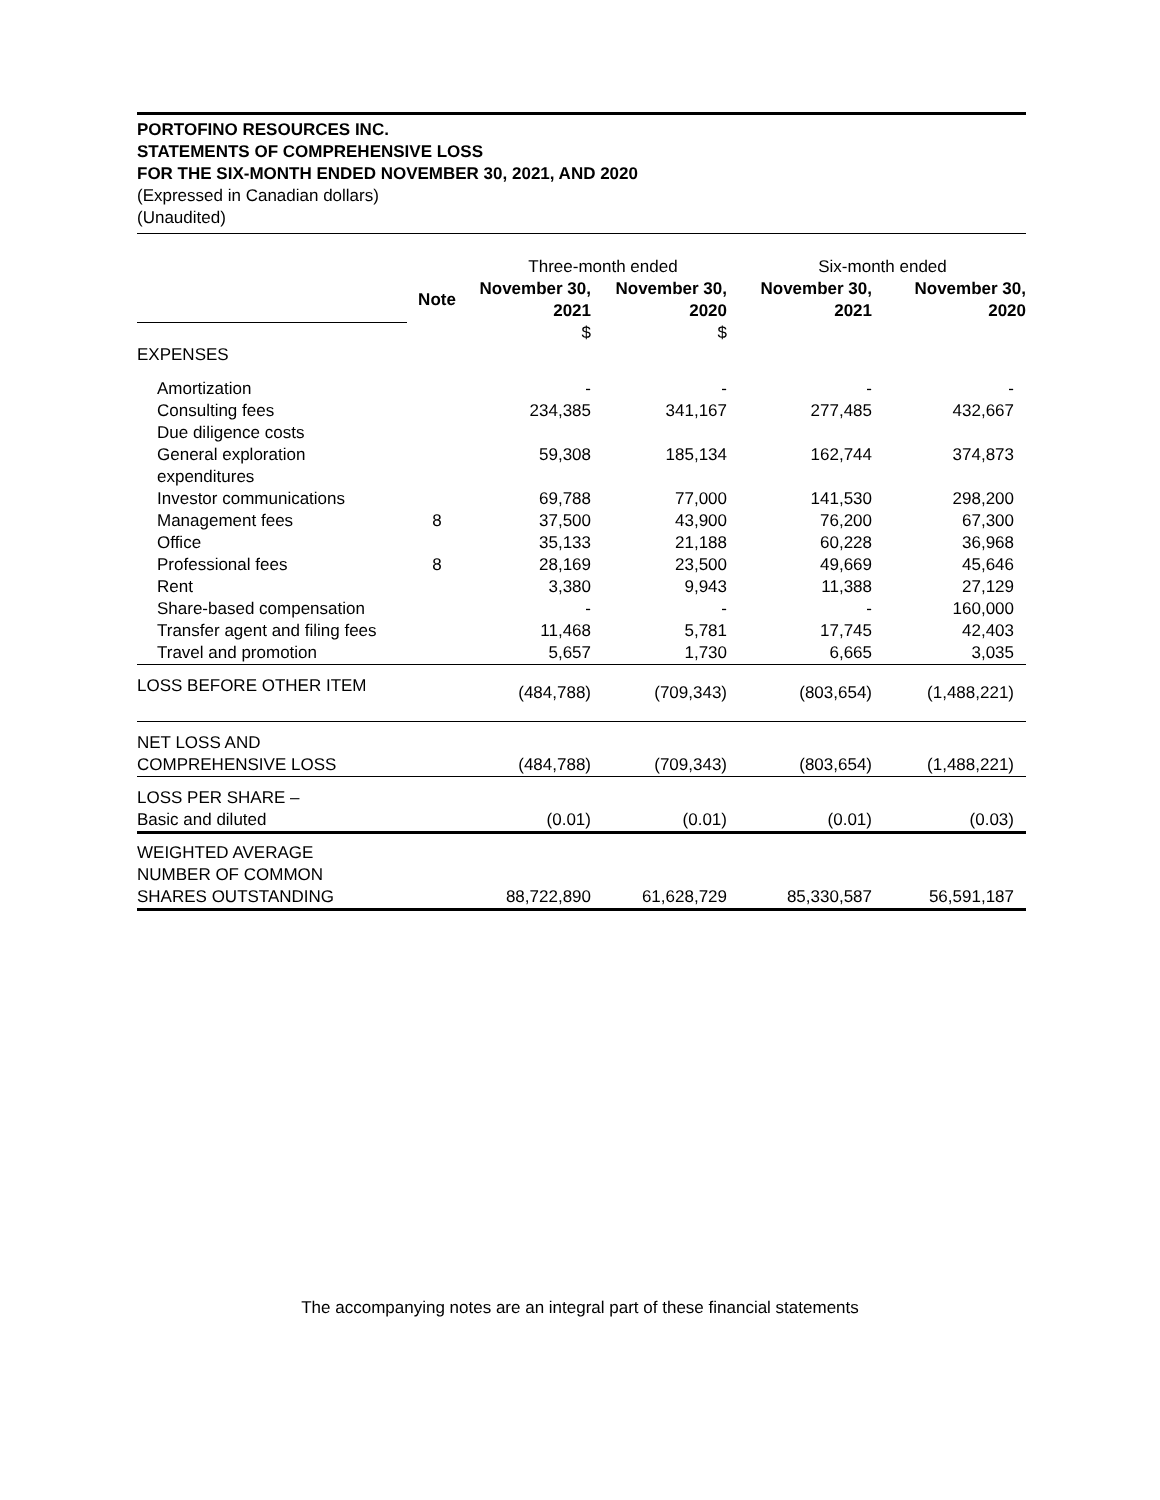PORTOFINO RESOURCES INC.
STATEMENTS OF COMPREHENSIVE LOSS
FOR THE SIX-MONTH ENDED NOVEMBER 30, 2021, AND 2020
(Expressed in Canadian dollars)
(Unaudited)
| | | Three-month ended | | Six-month ended | |
| | Note | November 30, 2021 | November 30, 2020 | November 30, 2021 | November 30, 2020 |
| | | $ | $ | | |
| EXPENSES | | | | | |
| Amortization | | - | - | - | - |
| Consulting fees | | 234,385 | 341,167 | 277,485 | 432,667 |
| Due diligence costs | | | | | |
| General exploration expenditures | | 59,308 | 185,134 | 162,744 | 374,873 |
| Investor communications | | 69,788 | 77,000 | 141,530 | 298,200 |
| Management fees | 8 | 37,500 | 43,900 | 76,200 | 67,300 |
| Office | | 35,133 | 21,188 | 60,228 | 36,968 |
| Professional fees | 8 | 28,169 | 23,500 | 49,669 | 45,646 |
| Rent | | 3,380 | 9,943 | 11,388 | 27,129 |
| Share-based compensation | | - | - | - | 160,000 |
| Transfer agent and filing fees | | 11,468 | 5,781 | 17,745 | 42,403 |
| Travel and promotion | | 5,657 | 1,730 | 6,665 | 3,035 |
| LOSS BEFORE OTHER ITEM | | (484,788) | (709,343) | (803,654) | (1,488,221) |
| NET LOSS AND COMPREHENSIVE LOSS | | (484,788) | (709,343) | (803,654) | (1,488,221) |
| LOSS PER SHARE – Basic and diluted | | (0.01) | (0.01) | (0.01) | (0.03) |
| WEIGHTED AVERAGE NUMBER OF COMMON SHARES OUTSTANDING | | 88,722,890 | 61,628,729 | 85,330,587 | 56,591,187 |
The accompanying notes are an integral part of these financial statements